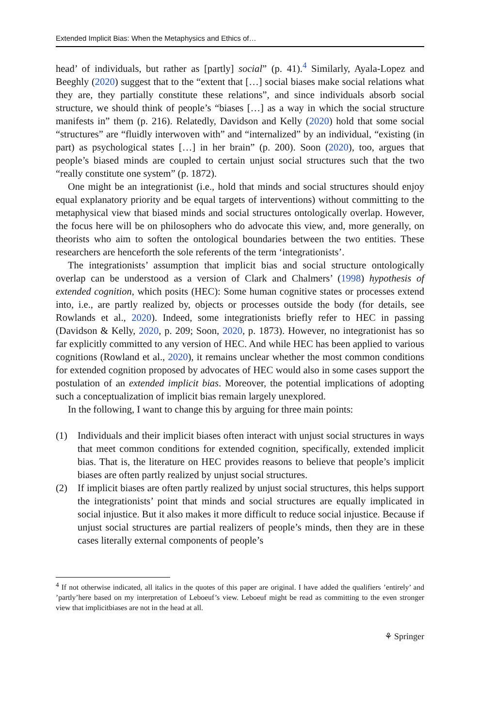Extended Implicit Bias: When the Metaphysics and Ethics of…
head’ of individuals, but rather as [partly] social” (p. 41).<sup>4</sup> Similarly, Ayala-Lopez and Beeghly (2020) suggest that to the “extent that […] social biases make social relations what they are, they partially constitute these relations”, and since individuals absorb social structure, we should think of people’s “biases […] as a way in which the social structure manifests in” them (p. 216). Relatedly, Davidson and Kelly (2020) hold that some social “structures” are “fluidly interwoven with” and “internalized” by an individual, “existing (in part) as psychological states […] in her brain” (p. 200). Soon (2020), too, argues that people’s biased minds are coupled to certain unjust social structures such that the two “really constitute one system” (p. 1872).
One might be an integrationist (i.e., hold that minds and social structures should enjoy equal explanatory priority and be equal targets of interventions) without committing to the metaphysical view that biased minds and social structures ontologically overlap. However, the focus here will be on philosophers who do advocate this view, and, more generally, on theorists who aim to soften the ontological boundaries between the two entities. These researchers are henceforth the sole referents of the term ‘integrationists’.
The integrationists’ assumption that implicit bias and social structure ontologically overlap can be understood as a version of Clark and Chalmers’ (1998) hypothesis of extended cognition, which posits (HEC): Some human cognitive states or processes extend into, i.e., are partly realized by, objects or processes outside the body (for details, see Rowlands et al., 2020). Indeed, some integrationists briefly refer to HEC in passing (Davidson & Kelly, 2020, p. 209; Soon, 2020, p. 1873). However, no integrationist has so far explicitly committed to any version of HEC. And while HEC has been applied to various cognitions (Rowland et al., 2020), it remains unclear whether the most common conditions for extended cognition proposed by advocates of HEC would also in some cases support the postulation of an extended implicit bias. Moreover, the potential implications of adopting such a conceptualization of implicit bias remain largely unexplored.
In the following, I want to change this by arguing for three main points:
(1) Individuals and their implicit biases often interact with unjust social structures in ways that meet common conditions for extended cognition, specifically, extended implicit bias. That is, the literature on HEC provides reasons to believe that people’s implicit biases are often partly realized by unjust social structures.
(2) If implicit biases are often partly realized by unjust social structures, this helps support the integrationists’ point that minds and social structures are equally implicated in social injustice. But it also makes it more difficult to reduce social injustice. Because if unjust social structures are partial realizers of people’s minds, then they are in these cases literally external components of people’s
<sup>4</sup> If not otherwise indicated, all italics in the quotes of this paper are original. I have added the qualifiers ’entirely’ and ’partly’here based on my interpretation of Leboeuf’s view. Leboeuf might be read as committing to the even stronger view that implicitbiases are not in the head at all.
⚘ Springer